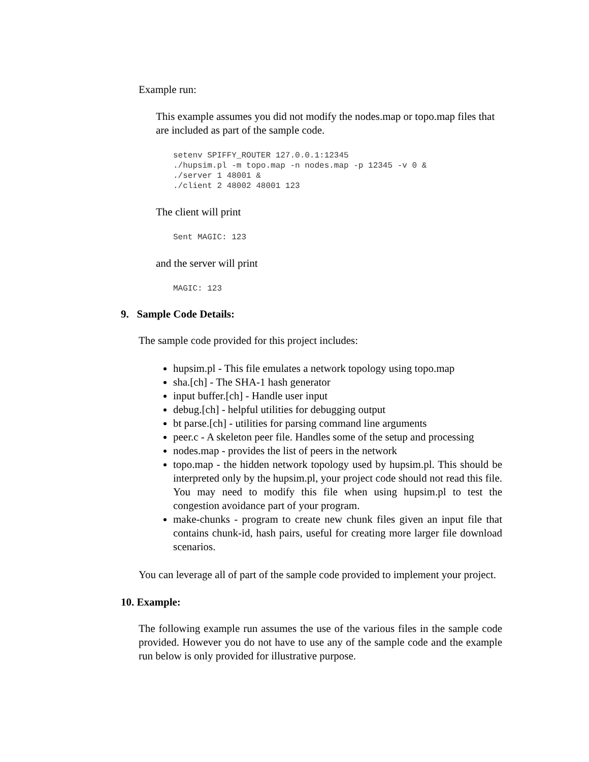Example run:
This example assumes you did not modify the nodes.map or topo.map files that are included as part of the sample code.
setenv SPIFFY_ROUTER 127.0.0.1:12345
./hupsim.pl -m topo.map -n nodes.map -p 12345 -v 0 &
./server 1 48001 &
./client 2 48002 48001 123
The client will print
Sent MAGIC: 123
and the server will print
MAGIC: 123
9. Sample Code Details:
The sample code provided for this project includes:
hupsim.pl - This file emulates a network topology using topo.map
sha.[ch] - The SHA-1 hash generator
input buffer.[ch] - Handle user input
debug.[ch] - helpful utilities for debugging output
bt parse.[ch] - utilities for parsing command line arguments
peer.c - A skeleton peer file. Handles some of the setup and processing
nodes.map - provides the list of peers in the network
topo.map - the hidden network topology used by hupsim.pl. This should be interpreted only by the hupsim.pl, your project code should not read this file. You may need to modify this file when using hupsim.pl to test the congestion avoidance part of your program.
make-chunks - program to create new chunk files given an input file that contains chunk-id, hash pairs, useful for creating more larger file download scenarios.
You can leverage all of part of the sample code provided to implement your project.
10. Example:
The following example run assumes the use of the various files in the sample code provided. However you do not have to use any of the sample code and the example run below is only provided for illustrative purpose.